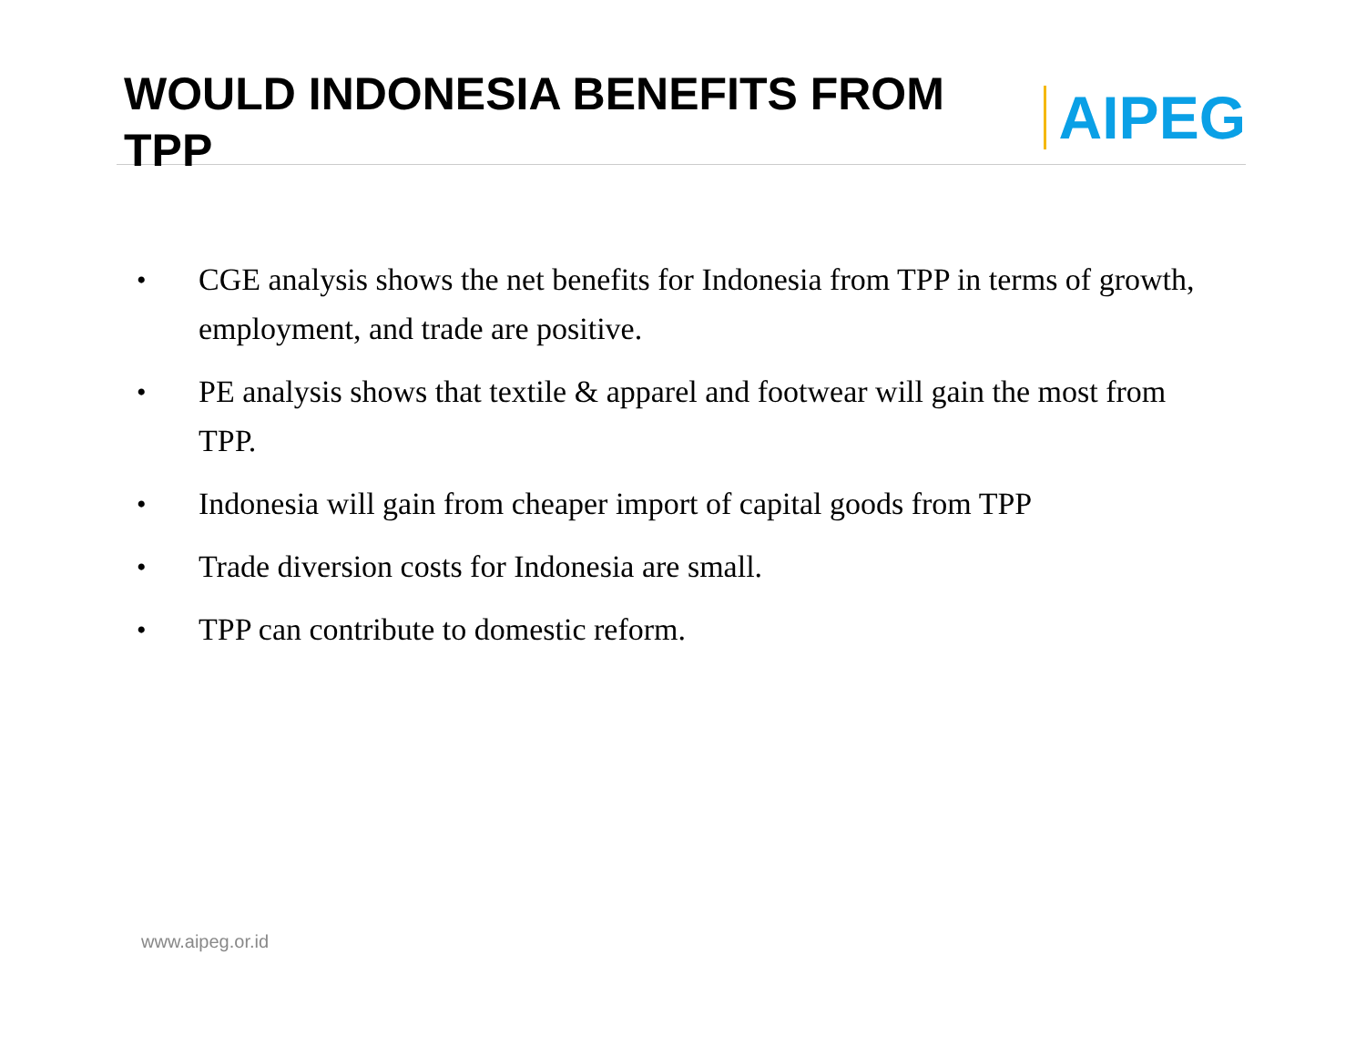WOULD INDONESIA BENEFITS FROM TPP
AIPEG
• CGE analysis shows the net benefits for Indonesia from TPP in terms of growth, employment, and trade are positive.
• PE analysis shows that textile & apparel and footwear will gain the most from TPP.
• Indonesia will gain from cheaper import of capital goods from TPP
• Trade diversion costs for Indonesia are small.
• TPP can contribute to domestic reform.
www.aipeg.or.id